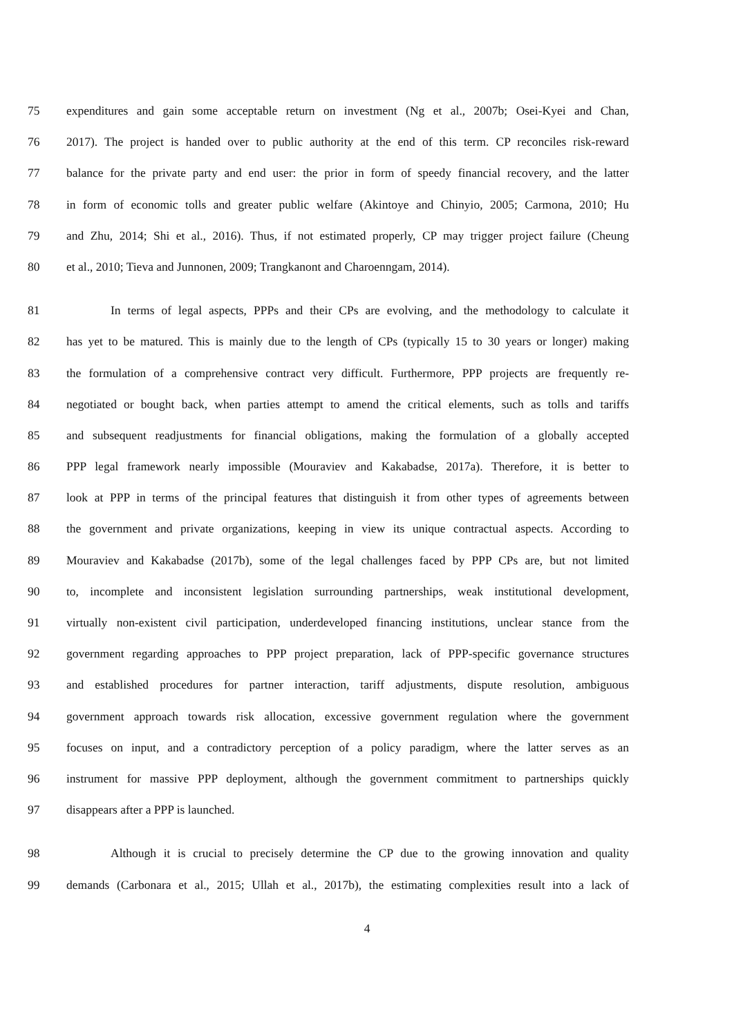75 expenditures and gain some acceptable return on investment (Ng et al., 2007b; Osei-Kyei and Chan,
76 2017). The project is handed over to public authority at the end of this term. CP reconciles risk-reward
77 balance for the private party and end user: the prior in form of speedy financial recovery, and the latter
78 in form of economic tolls and greater public welfare (Akintoye and Chinyio, 2005; Carmona, 2010; Hu
79 and Zhu, 2014; Shi et al., 2016). Thus, if not estimated properly, CP may trigger project failure (Cheung
80 et al., 2010; Tieva and Junnonen, 2009; Trangkanont and Charoenngam, 2014).
81 In terms of legal aspects, PPPs and their CPs are evolving, and the methodology to calculate it
82 has yet to be matured. This is mainly due to the length of CPs (typically 15 to 30 years or longer) making
83 the formulation of a comprehensive contract very difficult. Furthermore, PPP projects are frequently re-
84 negotiated or bought back, when parties attempt to amend the critical elements, such as tolls and tariffs
85 and subsequent readjustments for financial obligations, making the formulation of a globally accepted
86 PPP legal framework nearly impossible (Mouraviev and Kakabadse, 2017a). Therefore, it is better to
87 look at PPP in terms of the principal features that distinguish it from other types of agreements between
88 the government and private organizations, keeping in view its unique contractual aspects. According to
89 Mouraviev and Kakabadse (2017b), some of the legal challenges faced by PPP CPs are, but not limited
90 to, incomplete and inconsistent legislation surrounding partnerships, weak institutional development,
91 virtually non-existent civil participation, underdeveloped financing institutions, unclear stance from the
92 government regarding approaches to PPP project preparation, lack of PPP-specific governance structures
93 and established procedures for partner interaction, tariff adjustments, dispute resolution, ambiguous
94 government approach towards risk allocation, excessive government regulation where the government
95 focuses on input, and a contradictory perception of a policy paradigm, where the latter serves as an
96 instrument for massive PPP deployment, although the government commitment to partnerships quickly
97 disappears after a PPP is launched.
98 Although it is crucial to precisely determine the CP due to the growing innovation and quality
99 demands (Carbonara et al., 2015; Ullah et al., 2017b), the estimating complexities result into a lack of
4